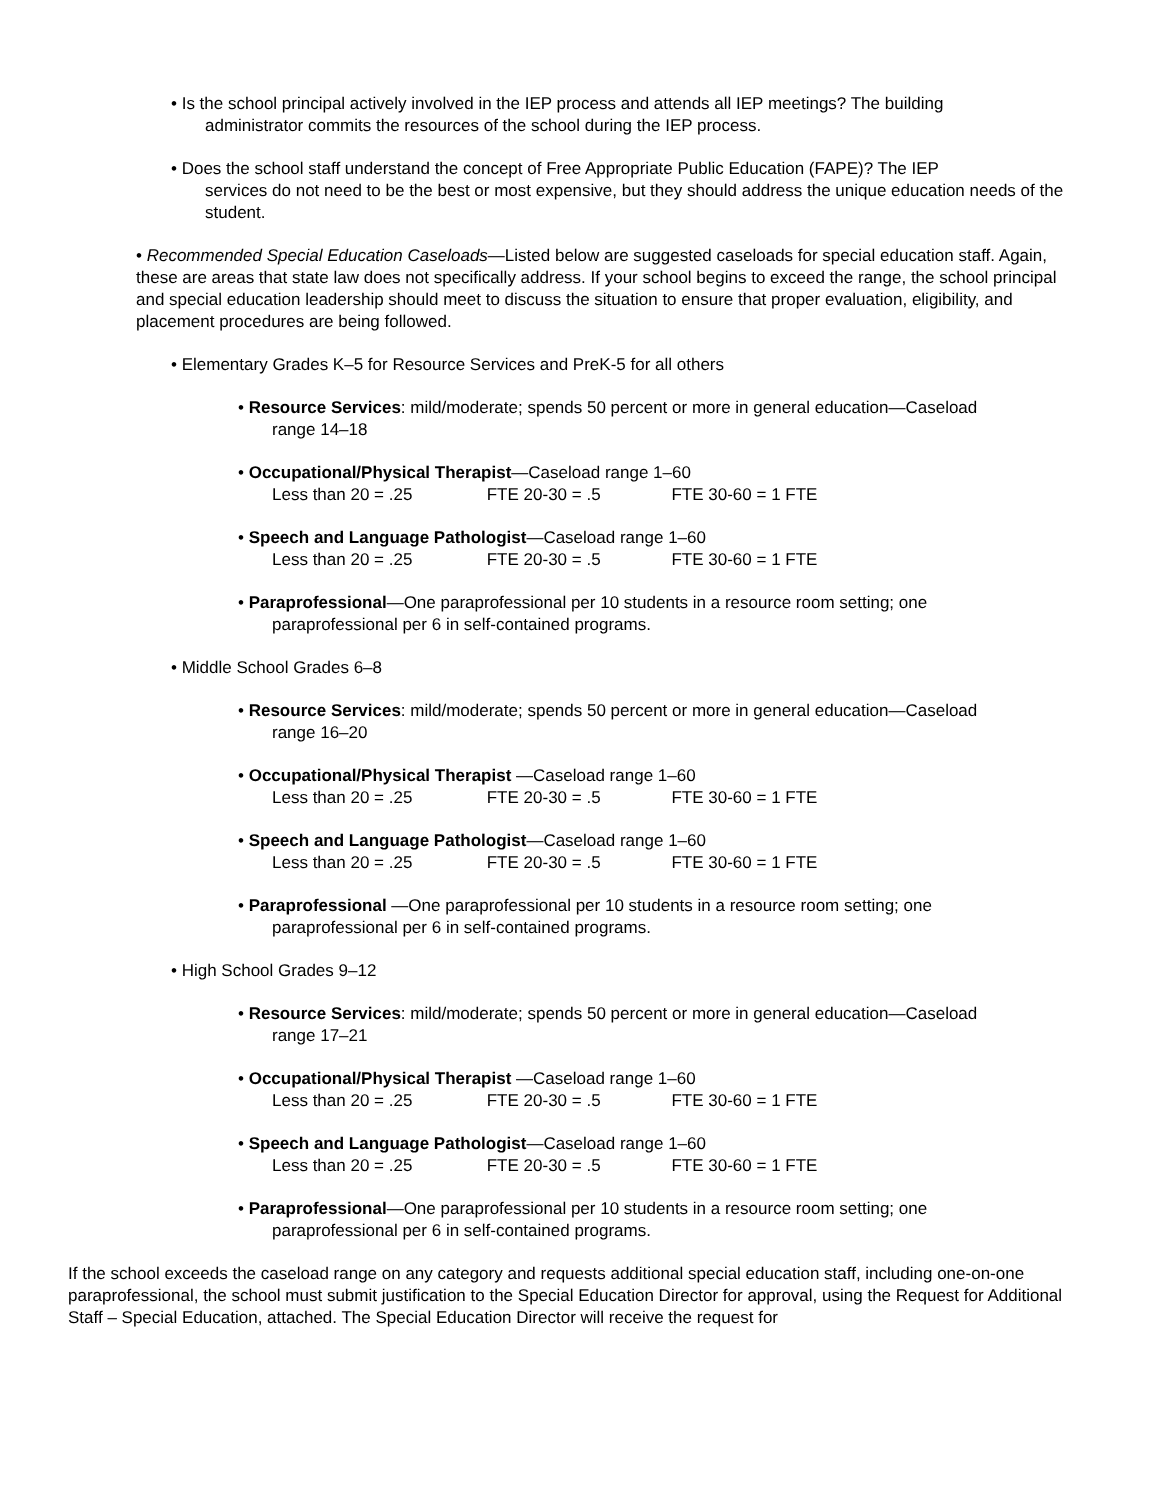• Is the school principal actively involved in the IEP process and attends all IEP meetings? The building
administrator commits the resources of the school during the IEP process.
• Does the school staff understand the concept of Free Appropriate Public Education (FAPE)? The IEP
services do not need to be the best or most expensive, but they should address the unique education needs of the student.
• Recommended Special Education Caseloads—Listed below are suggested caseloads for special education staff. Again, these are areas that state law does not specifically address. If your school begins to exceed the range, the school principal and special education leadership should meet to discuss the situation to ensure that proper evaluation, eligibility, and placement procedures are being followed.
• Elementary Grades K–5 for Resource Services and PreK-5 for all others
• Resource Services: mild/moderate; spends 50 percent or more in general education—Caseload
range 14–18
• Occupational/Physical Therapist—Caseload range 1–60
Less than 20 = .25 FTE 20-30 = .5 FTE 30-60 = 1 FTE
• Speech and Language Pathologist—Caseload range 1–60
Less than 20 = .25 FTE 20-30 = .5 FTE 30-60 = 1 FTE
• Paraprofessional—One paraprofessional per 10 students in a resource room setting; one
paraprofessional per 6 in self-contained programs.
• Middle School Grades 6–8
• Resource Services: mild/moderate; spends 50 percent or more in general education—Caseload
range 16–20
• Occupational/Physical Therapist —Caseload range 1–60
Less than 20 = .25 FTE 20-30 = .5 FTE 30-60 = 1 FTE
• Speech and Language Pathologist—Caseload range 1–60
Less than 20 = .25 FTE 20-30 = .5 FTE 30-60 = 1 FTE
• Paraprofessional —One paraprofessional per 10 students in a resource room setting; one
paraprofessional per 6 in self-contained programs.
• High School Grades 9–12
• Resource Services: mild/moderate; spends 50 percent or more in general education—Caseload
range 17–21
• Occupational/Physical Therapist —Caseload range 1–60
Less than 20 = .25 FTE 20-30 = .5 FTE 30-60 = 1 FTE
• Speech and Language Pathologist—Caseload range 1–60
Less than 20 = .25 FTE 20-30 = .5 FTE 30-60 = 1 FTE
• Paraprofessional—One paraprofessional per 10 students in a resource room setting; one
paraprofessional per 6 in self-contained programs.
If the school exceeds the caseload range on any category and requests additional special education staff, including one-on-one paraprofessional, the school must submit justification to the Special Education Director for approval, using the Request for Additional Staff – Special Education, attached. The Special Education Director will receive the request for